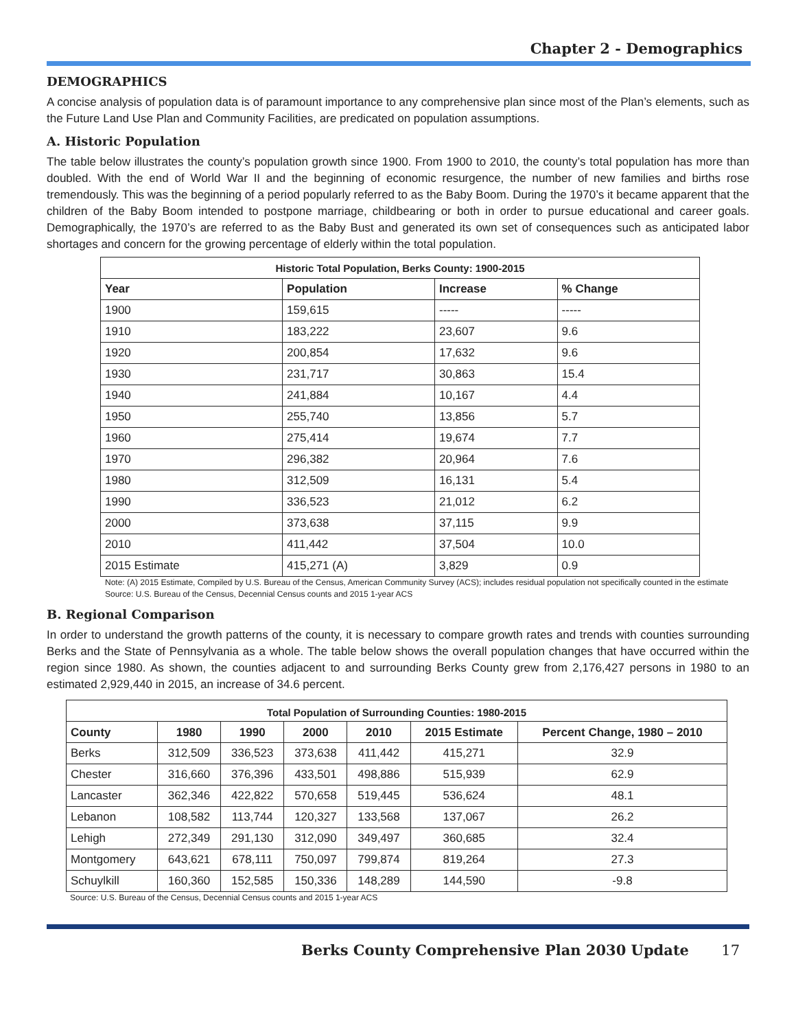Chapter 2 - Demographics
DEMOGRAPHICS
A concise analysis of population data is of paramount importance to any comprehensive plan since most of the Plan’s elements, such as the Future Land Use Plan and Community Facilities, are predicated on population assumptions.
A. Historic Population
The table below illustrates the county’s population growth since 1900. From 1900 to 2010, the county’s total population has more than doubled. With the end of World War II and the beginning of economic resurgence, the number of new families and births rose tremendously. This was the beginning of a period popularly referred to as the Baby Boom. During the 1970’s it became apparent that the children of the Baby Boom intended to postpone marriage, childbearing or both in order to pursue educational and career goals. Demographically, the 1970’s are referred to as the Baby Bust and generated its own set of consequences such as anticipated labor shortages and concern for the growing percentage of elderly within the total population.
| Historic Total Population, Berks County: 1900-2015 | | | |
| --- | --- | --- | --- |
| Year | Population | Increase | % Change |
| 1900 | 159,615 | ----- | ----- |
| 1910 | 183,222 | 23,607 | 9.6 |
| 1920 | 200,854 | 17,632 | 9.6 |
| 1930 | 231,717 | 30,863 | 15.4 |
| 1940 | 241,884 | 10,167 | 4.4 |
| 1950 | 255,740 | 13,856 | 5.7 |
| 1960 | 275,414 | 19,674 | 7.7 |
| 1970 | 296,382 | 20,964 | 7.6 |
| 1980 | 312,509 | 16,131 | 5.4 |
| 1990 | 336,523 | 21,012 | 6.2 |
| 2000 | 373,638 | 37,115 | 9.9 |
| 2010 | 411,442 | 37,504 | 10.0 |
| 2015 Estimate | 415,271 (A) | 3,829 | 0.9 |
Note: (A) 2015 Estimate, Compiled by U.S. Bureau of the Census, American Community Survey (ACS); includes residual population not specifically counted in the estimate
Source: U.S. Bureau of the Census, Decennial Census counts and 2015 1-year ACS
B. Regional Comparison
In order to understand the growth patterns of the county, it is necessary to compare growth rates and trends with counties surrounding Berks and the State of Pennsylvania as a whole. The table below shows the overall population changes that have occurred within the region since 1980. As shown, the counties adjacent to and surrounding Berks County grew from 2,176,427 persons in 1980 to an estimated 2,929,440 in 2015, an increase of 34.6 percent.
| Total Population of Surrounding Counties: 1980-2015 | | | | | | |
| --- | --- | --- | --- | --- | --- | --- |
| County | 1980 | 1990 | 2000 | 2010 | 2015 Estimate | Percent Change, 1980 – 2010 |
| Berks | 312,509 | 336,523 | 373,638 | 411,442 | 415,271 | 32.9 |
| Chester | 316,660 | 376,396 | 433,501 | 498,886 | 515,939 | 62.9 |
| Lancaster | 362,346 | 422,822 | 570,658 | 519,445 | 536,624 | 48.1 |
| Lebanon | 108,582 | 113,744 | 120,327 | 133,568 | 137,067 | 26.2 |
| Lehigh | 272,349 | 291,130 | 312,090 | 349,497 | 360,685 | 32.4 |
| Montgomery | 643,621 | 678,111 | 750,097 | 799,874 | 819,264 | 27.3 |
| Schuylkill | 160,360 | 152,585 | 150,336 | 148,289 | 144,590 | -9.8 |
Source: U.S. Bureau of the Census, Decennial Census counts and 2015 1-year ACS
Berks County Comprehensive Plan 2030 Update 17